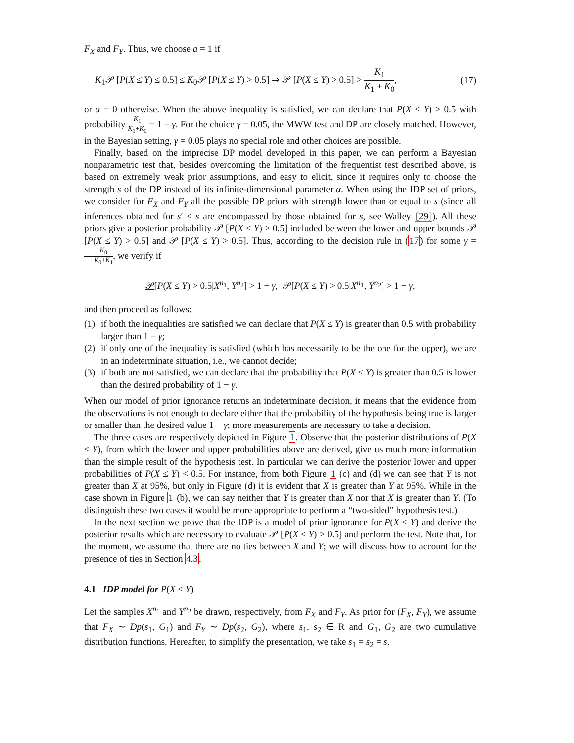F<sub>X</sub> and F<sub>Y</sub>. Thus, we choose a = 1 if
K<sub>1</sub>𝒫 [P(X ≤ Y) ≤ 0.5] ≤ K<sub>0</sub>𝒫 [P(X ≤ Y) > 0.5] ⇒ 𝒫 [P(X ≤ Y) > 0.5] > K<sub>1</sub> K<sub>1</sub> + K<sub>0</sub>, (17)
or a = 0 otherwise. When the above inequality is satisfied, we can declare that P(X ≤ Y) > 0.5 with probability K<sub>1</sub> K<sub>1</sub>+K<sub>0</sub> = 1 − γ. For the choice γ = 0.05, the MWW test and DP are closely matched. However, in the Bayesian setting, γ = 0.05 plays no special role and other choices are possible.
Finally, based on the imprecise DP model developed in this paper, we can perform a Bayesian nonparametric test that, besides overcoming the limitation of the frequentist test described above, is based on extremely weak prior assumptions, and easy to elicit, since it requires only to choose the strength s of the DP instead of its infinite-dimensional parameter α. When using the IDP set of priors, we consider for F<sub>X</sub> and F<sub>Y</sub> all the possible DP priors with strength lower than or equal to s (since all inferences obtained for s′ < s are encompassed by those obtained for s, see Walley [29]). All these priors give a posterior probability 𝒫 [P(X ≤ Y) > 0.5] included between the lower and upper bounds 𝒫 [P(X ≤ Y) > 0.5] and 𝒫 [P(X ≤ Y) > 0.5]. Thus, according to the decision rule in (17) for some γ = K<sub>0</sub> K<sub>0</sub>+K<sub>1</sub>, we verify if
𝒫[P(X ≤ Y) > 0.5|X<sup>n<sub>1</sub></sup>, Y<sup>n<sub>2</sub></sup>] > 1 − γ, 𝒫[P(X ≤ Y) > 0.5|X<sup>n<sub>1</sub></sup>, Y<sup>n<sub>2</sub></sup>] > 1 − γ,
and then proceed as follows:
(1)
if both the inequalities are satisfied we can declare that P(X ≤ Y) is greater than 0.5 with probability larger than 1 − γ;
(2)
if only one of the inequality is satisfied (which has necessarily to be the one for the upper), we are in an indeterminate situation, i.e., we cannot decide;
(3)
if both are not satisfied, we can declare that the probability that P(X ≤ Y) is greater than 0.5 is lower than the desired probability of 1 − γ.
When our model of prior ignorance returns an indeterminate decision, it means that the evidence from the observations is not enough to declare either that the probability of the hypothesis being true is larger or smaller than the desired value 1 − γ; more measurements are necessary to take a decision.
The three cases are respectively depicted in Figure 1. Observe that the posterior distributions of P(X ≤ Y), from which the lower and upper probabilities above are derived, give us much more information than the simple result of the hypothesis test. In particular we can derive the posterior lower and upper probabilities of P(X ≤ Y) < 0.5. For instance, from both Figure 1 (c) and (d) we can see that Y is not greater than X at 95%, but only in Figure (d) it is evident that X is greater than Y at 95%. While in the case shown in Figure 1 (b), we can say neither that Y is greater than X nor that X is greater than Y. (To distinguish these two cases it would be more appropriate to perform a “two-sided” hypothesis test.)
In the next section we prove that the IDP is a model of prior ignorance for P(X ≤ Y) and derive the posterior results which are necessary to evaluate 𝒫 [P(X ≤ Y) > 0.5] and perform the test. Note that, for the moment, we assume that there are no ties between X and Y; we will discuss how to account for the presence of ties in Section 4.3.
4.1 IDP model for P(X ≤ Y)
Let the samples X<sup>n<sub>1</sub></sup> and Y<sup>n<sub>2</sub></sup> be drawn, respectively, from F<sub>X</sub> and F<sub>Y</sub>. As prior for (F<sub>X</sub>, F<sub>Y</sub>), we assume that F<sub>X</sub> ∼ Dp(s<sub>1</sub>, G<sub>1</sub>) and F<sub>Y</sub> ∼ Dp(s<sub>2</sub>, G<sub>2</sub>), where s<sub>1</sub>, s<sub>2</sub> ∈ R and G<sub>1</sub>, G<sub>2</sub> are two cumulative distribution functions. Hereafter, to simplify the presentation, we take s<sub>1</sub> = s<sub>2</sub> = s.